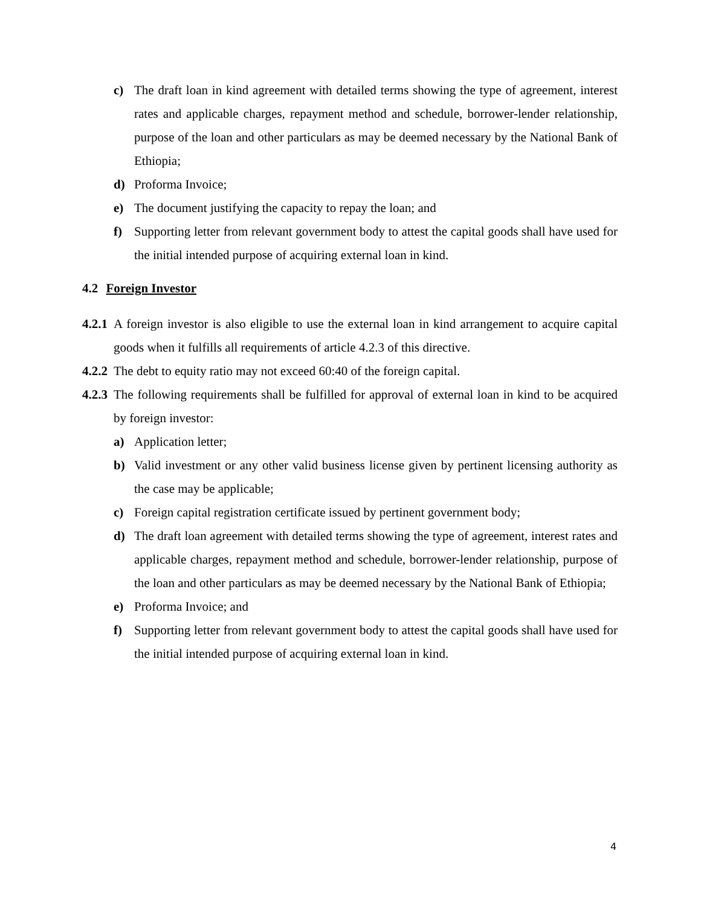c) The draft loan in kind agreement with detailed terms showing the type of agreement, interest rates and applicable charges, repayment method and schedule, borrower-lender relationship, purpose of the loan and other particulars as may be deemed necessary by the National Bank of Ethiopia;
d) Proforma Invoice;
e) The document justifying the capacity to repay the loan; and
f) Supporting letter from relevant government body to attest the capital goods shall have used for the initial intended purpose of acquiring external loan in kind.
4.2 Foreign Investor
4.2.1 A foreign investor is also eligible to use the external loan in kind arrangement to acquire capital goods when it fulfills all requirements of article 4.2.3 of this directive.
4.2.2 The debt to equity ratio may not exceed 60:40 of the foreign capital.
4.2.3 The following requirements shall be fulfilled for approval of external loan in kind to be acquired by foreign investor:
a) Application letter;
b) Valid investment or any other valid business license given by pertinent licensing authority as the case may be applicable;
c) Foreign capital registration certificate issued by pertinent government body;
d) The draft loan agreement with detailed terms showing the type of agreement, interest rates and applicable charges, repayment method and schedule, borrower-lender relationship, purpose of the loan and other particulars as may be deemed necessary by the National Bank of Ethiopia;
e) Proforma Invoice; and
f) Supporting letter from relevant government body to attest the capital goods shall have used for the initial intended purpose of acquiring external loan in kind.
4